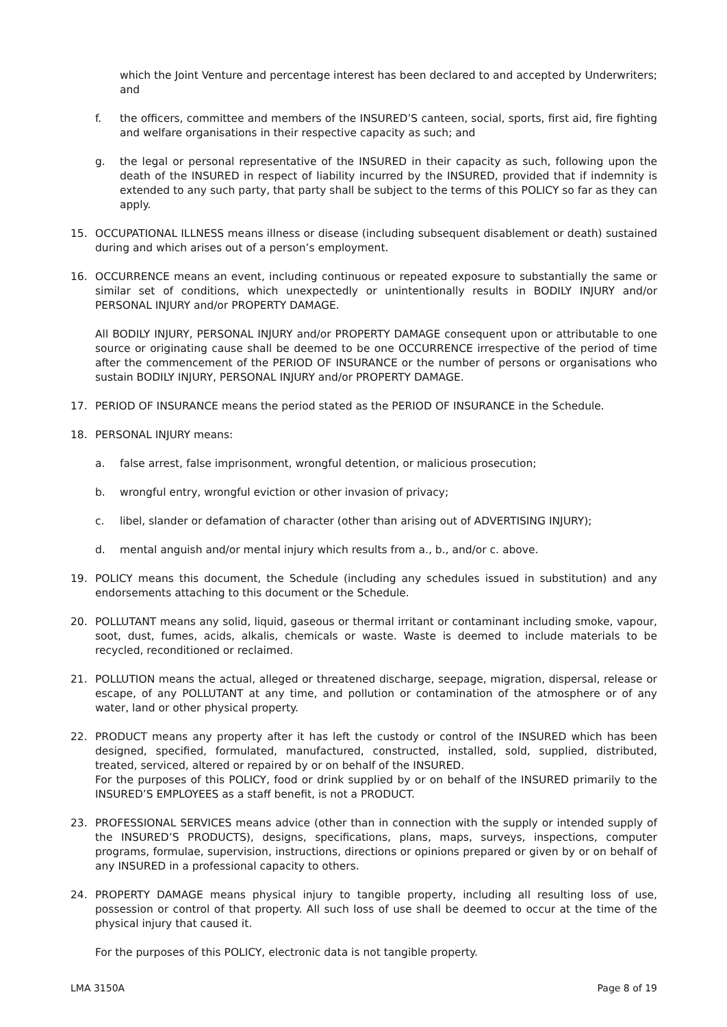which the Joint Venture and percentage interest has been declared to and accepted by Underwriters; and
f. the officers, committee and members of the INSURED’S canteen, social, sports, first aid, fire fighting and welfare organisations in their respective capacity as such; and
g. the legal or personal representative of the INSURED in their capacity as such, following upon the death of the INSURED in respect of liability incurred by the INSURED, provided that if indemnity is extended to any such party, that party shall be subject to the terms of this POLICY so far as they can apply.
15. OCCUPATIONAL ILLNESS means illness or disease (including subsequent disablement or death) sustained during and which arises out of a person’s employment.
16. OCCURRENCE means an event, including continuous or repeated exposure to substantially the same or similar set of conditions, which unexpectedly or unintentionally results in BODILY INJURY and/or PERSONAL INJURY and/or PROPERTY DAMAGE.
All BODILY INJURY, PERSONAL INJURY and/or PROPERTY DAMAGE consequent upon or attributable to one source or originating cause shall be deemed to be one OCCURRENCE irrespective of the period of time after the commencement of the PERIOD OF INSURANCE or the number of persons or organisations who sustain BODILY INJURY, PERSONAL INJURY and/or PROPERTY DAMAGE.
17. PERIOD OF INSURANCE means the period stated as the PERIOD OF INSURANCE in the Schedule.
18. PERSONAL INJURY means:
a. false arrest, false imprisonment, wrongful detention, or malicious prosecution;
b. wrongful entry, wrongful eviction or other invasion of privacy;
c. libel, slander or defamation of character (other than arising out of ADVERTISING INJURY);
d. mental anguish and/or mental injury which results from a., b., and/or c. above.
19. POLICY means this document, the Schedule (including any schedules issued in substitution) and any endorsements attaching to this document or the Schedule.
20. POLLUTANT means any solid, liquid, gaseous or thermal irritant or contaminant including smoke, vapour, soot, dust, fumes, acids, alkalis, chemicals or waste. Waste is deemed to include materials to be recycled, reconditioned or reclaimed.
21. POLLUTION means the actual, alleged or threatened discharge, seepage, migration, dispersal, release or escape, of any POLLUTANT at any time, and pollution or contamination of the atmosphere or of any water, land or other physical property.
22. PRODUCT means any property after it has left the custody or control of the INSURED which has been designed, specified, formulated, manufactured, constructed, installed, sold, supplied, distributed, treated, serviced, altered or repaired by or on behalf of the INSURED.
For the purposes of this POLICY, food or drink supplied by or on behalf of the INSURED primarily to the INSURED’S EMPLOYEES as a staff benefit, is not a PRODUCT.
23. PROFESSIONAL SERVICES means advice (other than in connection with the supply or intended supply of the INSURED’S PRODUCTS), designs, specifications, plans, maps, surveys, inspections, computer programs, formulae, supervision, instructions, directions or opinions prepared or given by or on behalf of any INSURED in a professional capacity to others.
24. PROPERTY DAMAGE means physical injury to tangible property, including all resulting loss of use, possession or control of that property. All such loss of use shall be deemed to occur at the time of the physical injury that caused it.
For the purposes of this POLICY, electronic data is not tangible property.
LMA 3150A Page 8 of 19